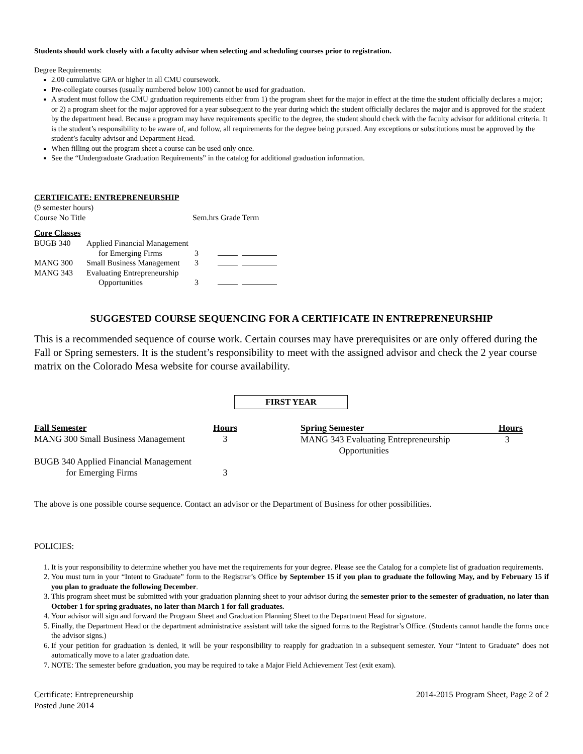Students should work closely with a faculty advisor when selecting and scheduling courses prior to registration.
Degree Requirements:
2.00 cumulative GPA or higher in all CMU coursework.
Pre-collegiate courses (usually numbered below 100) cannot be used for graduation.
A student must follow the CMU graduation requirements either from 1) the program sheet for the major in effect at the time the student officially declares a major; or 2) a program sheet for the major approved for a year subsequent to the year during which the student officially declares the major and is approved for the student by the department head. Because a program may have requirements specific to the degree, the student should check with the faculty advisor for additional criteria. It is the student’s responsibility to be aware of, and follow, all requirements for the degree being pursued. Any exceptions or substitutions must be approved by the student’s faculty advisor and Department Head.
When filling out the program sheet a course can be used only once.
See the “Undergraduate Graduation Requirements” in the catalog for additional graduation information.
CERTIFICATE: ENTREPRENEURSHIP
(9 semester hours)
| Course No Title | Sem.hrs Grade Term |
Core Classes
| BUGB 340 | Applied Financial Management for Emerging Firms | 3 | |
| MANG 300 | Small Business Management | 3 | |
| MANG 343 | Evaluating Entrepreneurship Opportunities | 3 | |
SUGGESTED COURSE SEQUENCING FOR A CERTIFICATE IN ENTREPRENEURSHIP
This is a recommended sequence of course work. Certain courses may have prerequisites or are only offered during the Fall or Spring semesters. It is the student’s responsibility to meet with the assigned advisor and check the 2 year course matrix on the Colorado Mesa website for course availability.
FIRST YEAR
| Fall Semester | Hours | | Spring Semester | Hours |
| --- | --- | --- | --- | --- |
| MANG 300 Small Business Management | 3 | | MANG 343 Evaluating Entrepreneurship Opportunities | 3 |
| BUGB 340 Applied Financial Management for Emerging Firms | 3 | | | |
The above is one possible course sequence. Contact an advisor or the Department of Business for other possibilities.
POLICIES:
1. It is your responsibility to determine whether you have met the requirements for your degree. Please see the Catalog for a complete list of graduation requirements.
2. You must turn in your “Intent to Graduate” form to the Registrar’s Office by September 15 if you plan to graduate the following May, and by February 15 if you plan to graduate the following December.
3. This program sheet must be submitted with your graduation planning sheet to your advisor during the semester prior to the semester of graduation, no later than October 1 for spring graduates, no later than March 1 for fall graduates.
4. Your advisor will sign and forward the Program Sheet and Graduation Planning Sheet to the Department Head for signature.
5. Finally, the Department Head or the department administrative assistant will take the signed forms to the Registrar’s Office. (Students cannot handle the forms once the advisor signs.)
6. If your petition for graduation is denied, it will be your responsibility to reapply for graduation in a subsequent semester. Your “Intent to Graduate” does not automatically move to a later graduation date.
7. NOTE: The semester before graduation, you may be required to take a Major Field Achievement Test (exit exam).
Certificate: Entrepreneurship
Posted June 2014
2014-2015 Program Sheet, Page 2 of 2